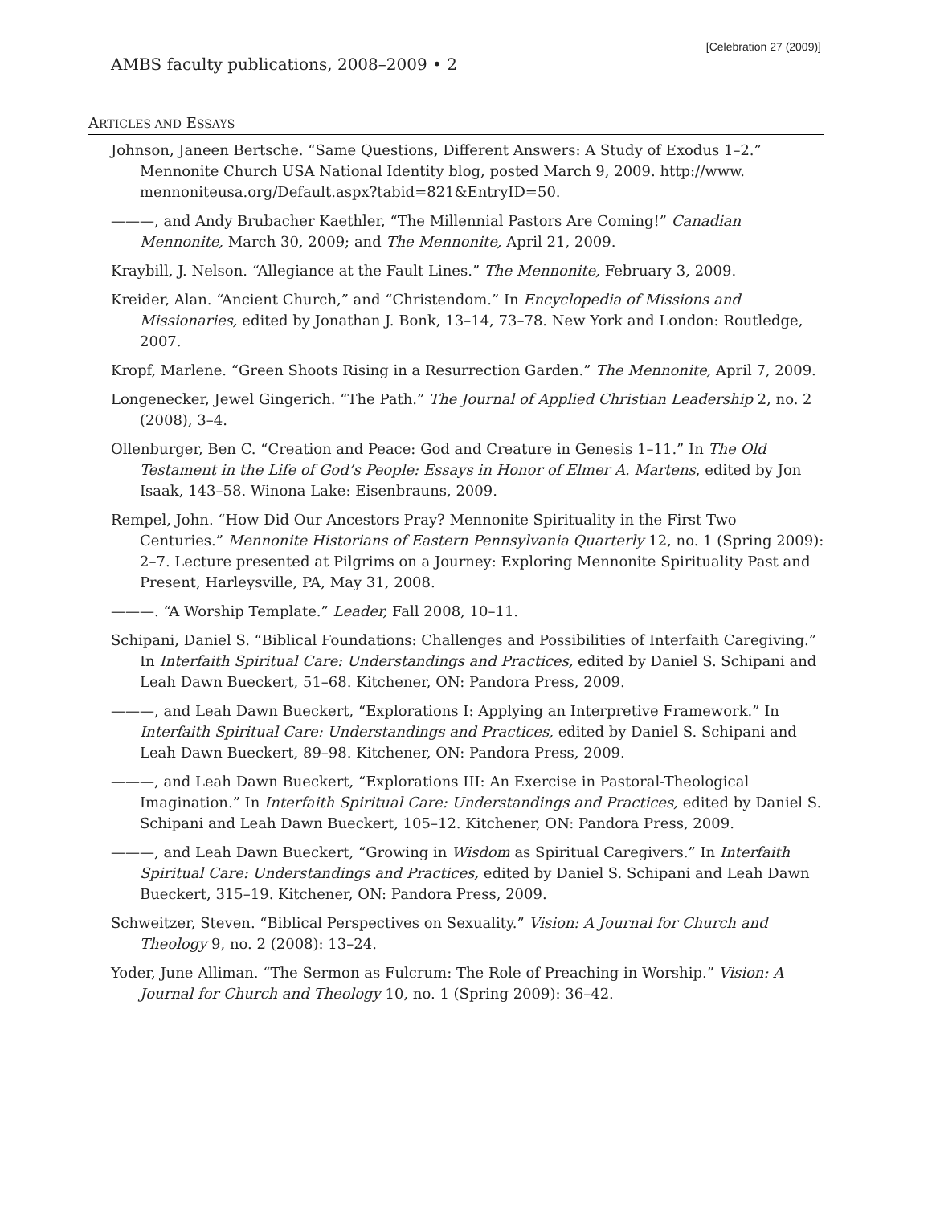[Celebration 27 (2009)]
AMBS faculty publications, 2008–2009 • 2
ARTICLES AND ESSAYS
Johnson, Janeen Bertsche. “Same Questions, Different Answers: A Study of Exodus 1–2.” Mennonite Church USA National Identity blog, posted March 9, 2009. http://www. mennoniteusa.org/Default.aspx?tabid=821&EntryID=50.
———, and Andy Brubacher Kaethler, “The Millennial Pastors Are Coming!” Canadian Mennonite, March 30, 2009; and The Mennonite, April 21, 2009.
Kraybill, J. Nelson. “Allegiance at the Fault Lines.” The Mennonite, February 3, 2009.
Kreider, Alan. “Ancient Church,” and “Christendom.” In Encyclopedia of Missions and Missionaries, edited by Jonathan J. Bonk, 13–14, 73–78. New York and London: Routledge, 2007.
Kropf, Marlene. “Green Shoots Rising in a Resurrection Garden.” The Mennonite, April 7, 2009.
Longenecker, Jewel Gingerich. “The Path.” The Journal of Applied Christian Leadership 2, no. 2 (2008), 3–4.
Ollenburger, Ben C. “Creation and Peace: God and Creature in Genesis 1–11.” In The Old Testament in the Life of God’s People: Essays in Honor of Elmer A. Martens, edited by Jon Isaak, 143–58. Winona Lake: Eisenbrauns, 2009.
Rempel, John. “How Did Our Ancestors Pray? Mennonite Spirituality in the First Two Centuries.” Mennonite Historians of Eastern Pennsylvania Quarterly 12, no. 1 (Spring 2009): 2–7. Lecture presented at Pilgrims on a Journey: Exploring Mennonite Spirituality Past and Present, Harleysville, PA, May 31, 2008.
———. “A Worship Template.” Leader, Fall 2008, 10–11.
Schipani, Daniel S. “Biblical Foundations: Challenges and Possibilities of Interfaith Caregiving.” In Interfaith Spiritual Care: Understandings and Practices, edited by Daniel S. Schipani and Leah Dawn Bueckert, 51–68. Kitchener, ON: Pandora Press, 2009.
———, and Leah Dawn Bueckert, “Explorations I: Applying an Interpretive Framework.” In Interfaith Spiritual Care: Understandings and Practices, edited by Daniel S. Schipani and Leah Dawn Bueckert, 89–98. Kitchener, ON: Pandora Press, 2009.
———, and Leah Dawn Bueckert, “Explorations III: An Exercise in Pastoral-Theological Imagination.” In Interfaith Spiritual Care: Understandings and Practices, edited by Daniel S. Schipani and Leah Dawn Bueckert, 105–12. Kitchener, ON: Pandora Press, 2009.
———, and Leah Dawn Bueckert, “Growing in Wisdom as Spiritual Caregivers.” In Interfaith Spiritual Care: Understandings and Practices, edited by Daniel S. Schipani and Leah Dawn Bueckert, 315–19. Kitchener, ON: Pandora Press, 2009.
Schweitzer, Steven. “Biblical Perspectives on Sexuality.” Vision: A Journal for Church and Theology 9, no. 2 (2008): 13–24.
Yoder, June Alliman. “The Sermon as Fulcrum: The Role of Preaching in Worship.” Vision: A Journal for Church and Theology 10, no. 1 (Spring 2009): 36–42.